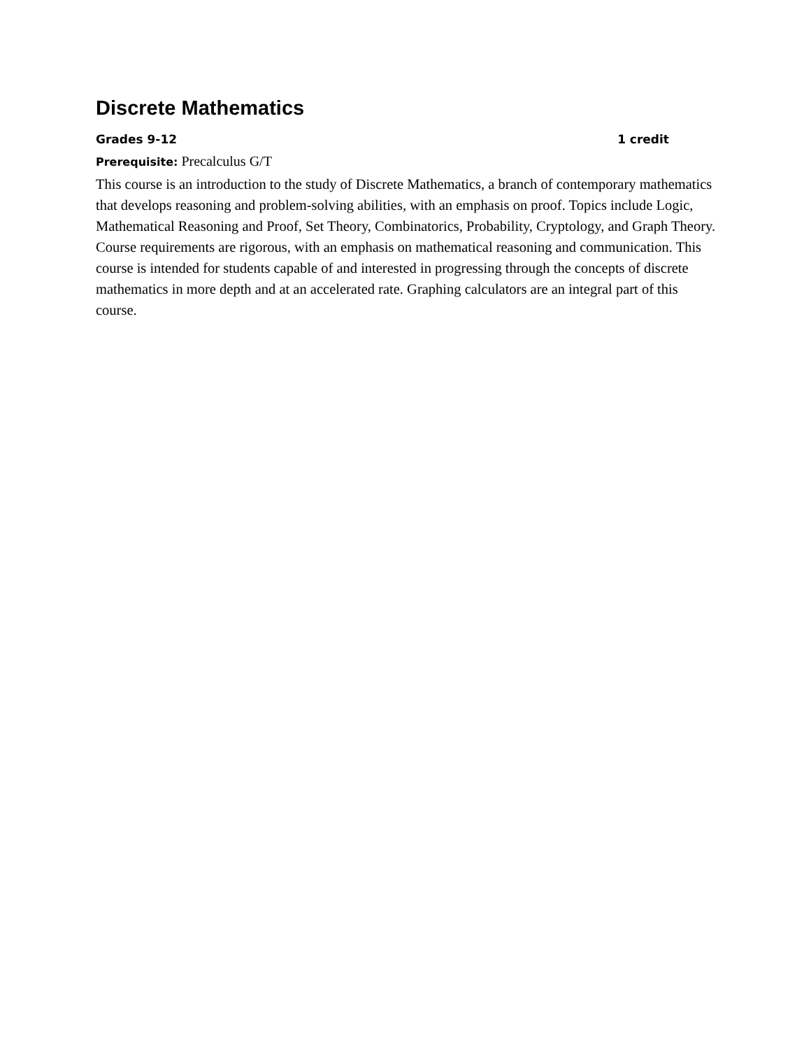Discrete Mathematics
Grades 9-12 1 credit
Prerequisite: Precalculus G/T
This course is an introduction to the study of Discrete Mathematics, a branch of contemporary mathematics that develops reasoning and problem-solving abilities, with an emphasis on proof. Topics include Logic, Mathematical Reasoning and Proof, Set Theory, Combinatorics, Probability, Cryptology, and Graph Theory. Course requirements are rigorous, with an emphasis on mathematical reasoning and communication. This course is intended for students capable of and interested in progressing through the concepts of discrete mathematics in more depth and at an accelerated rate. Graphing calculators are an integral part of this course.